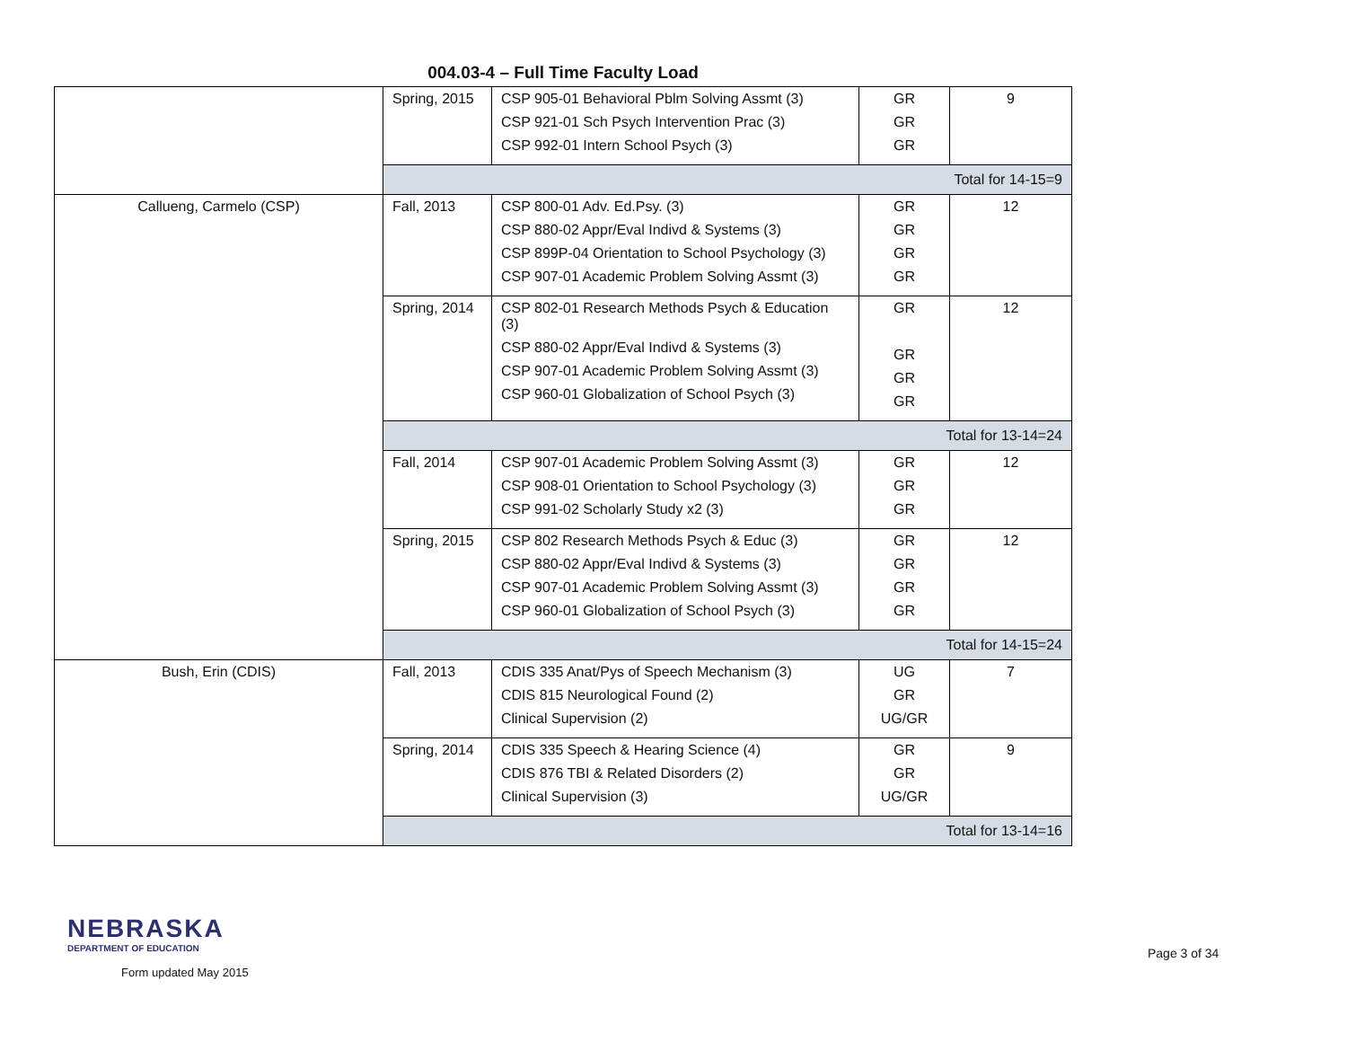004.03-4 – Full Time Faculty Load
| | Spring, 2015 | CSP 905-01 Behavioral Pblm Solving Assmt (3) CSP 921-01 Sch Psych Intervention Prac (3) CSP 992-01 Intern School Psych (3) | GR GR GR | 9 |
| | Total for 14-15=9 | | | |
| Callueng, Carmelo (CSP) | Fall, 2013 | CSP 800-01 Adv. Ed.Psy. (3) CSP 880-02 Appr/Eval Indivd & Systems (3) CSP 899P-04 Orientation to School Psychology (3) CSP 907-01 Academic Problem Solving Assmt (3) | GR GR GR GR | 12 |
| | Spring, 2014 | CSP 802-01 Research Methods Psych & Education (3) CSP 880-02 Appr/Eval Indivd & Systems (3) CSP 907-01 Academic Problem Solving Assmt (3) CSP 960-01 Globalization of School Psych (3) | GR GR GR GR | 12 |
| | Total for 13-14=24 | | | |
| | Fall, 2014 | CSP 907-01 Academic Problem Solving Assmt (3) CSP 908-01 Orientation to School Psychology (3) CSP 991-02 Scholarly Study x2 (3) | GR GR GR | 12 |
| | Spring, 2015 | CSP 802 Research Methods Psych & Educ (3) CSP 880-02 Appr/Eval Indivd & Systems (3) CSP 907-01 Academic Problem Solving Assmt (3) CSP 960-01 Globalization of School Psych (3) | GR GR GR GR | 12 |
| | Total for 14-15=24 | | | |
| Bush, Erin (CDIS) | Fall, 2013 | CDIS 335 Anat/Pys of Speech Mechanism (3) CDIS 815 Neurological Found (2) Clinical Supervision (2) | UG GR UG/GR | 7 |
| | Spring, 2014 | CDIS 335 Speech & Hearing Science (4) CDIS 876 TBI & Related Disorders (2) Clinical Supervision (3) | GR GR UG/GR | 9 |
| | Total for 13-14=16 | | | |
NEBRASKA
DEPARTMENT OF EDUCATION
Form updated May 2015
Page 3 of 34